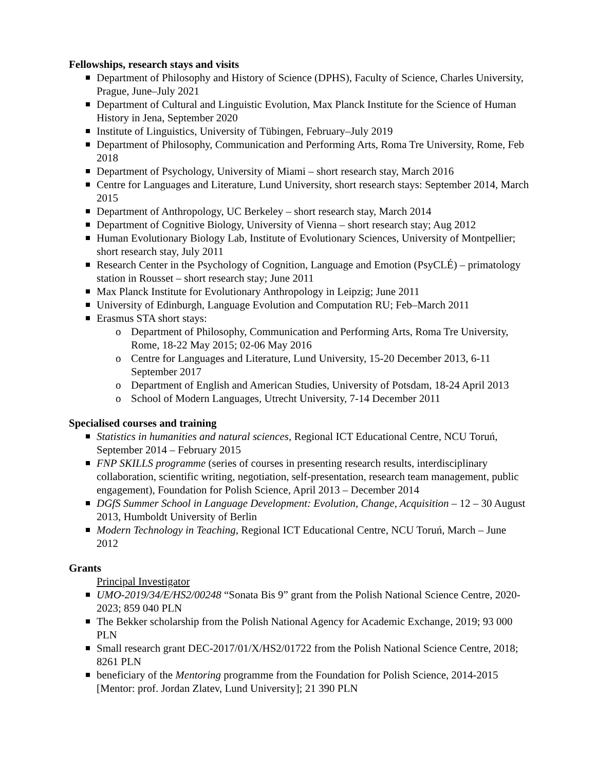Fellowships, research stays and visits
Department of Philosophy and History of Science (DPHS), Faculty of Science, Charles University, Prague, June–July 2021
Department of Cultural and Linguistic Evolution, Max Planck Institute for the Science of Human History in Jena, September 2020
Institute of Linguistics, University of Tübingen, February–July 2019
Department of Philosophy, Communication and Performing Arts, Roma Tre University, Rome, Feb 2018
Department of Psychology, University of Miami – short research stay, March 2016
Centre for Languages and Literature, Lund University, short research stays: September 2014, March 2015
Department of Anthropology, UC Berkeley – short research stay, March 2014
Department of Cognitive Biology, University of Vienna – short research stay; Aug 2012
Human Evolutionary Biology Lab, Institute of Evolutionary Sciences, University of Montpellier; short research stay, July 2011
Research Center in the Psychology of Cognition, Language and Emotion (PsyCLÉ) – primatology station in Rousset – short research stay; June 2011
Max Planck Institute for Evolutionary Anthropology in Leipzig; June 2011
University of Edinburgh, Language Evolution and Computation RU; Feb–March 2011
Erasmus STA short stays:
Department of Philosophy, Communication and Performing Arts, Roma Tre University, Rome, 18-22 May 2015; 02-06 May 2016
Centre for Languages and Literature, Lund University, 15-20 December 2013, 6-11 September 2017
Department of English and American Studies, University of Potsdam, 18-24 April 2013
School of Modern Languages, Utrecht University, 7-14 December 2011
Specialised courses and training
Statistics in humanities and natural sciences, Regional ICT Educational Centre, NCU Toruń, September 2014 – February 2015
FNP SKILLS programme (series of courses in presenting research results, interdisciplinary collaboration, scientific writing, negotiation, self-presentation, research team management, public engagement), Foundation for Polish Science, April 2013 – December 2014
DGfS Summer School in Language Development: Evolution, Change, Acquisition – 12 – 30 August 2013, Humboldt University of Berlin
Modern Technology in Teaching, Regional ICT Educational Centre, NCU Toruń, March – June 2012
Grants
Principal Investigator
UMO-2019/34/E/HS2/00248 “Sonata Bis 9” grant from the Polish National Science Centre, 2020-2023; 859 040 PLN
The Bekker scholarship from the Polish National Agency for Academic Exchange, 2019; 93 000 PLN
Small research grant DEC-2017/01/X/HS2/01722 from the Polish National Science Centre, 2018; 8261 PLN
beneficiary of the Mentoring programme from the Foundation for Polish Science, 2014-2015 [Mentor: prof. Jordan Zlatev, Lund University]; 21 390 PLN